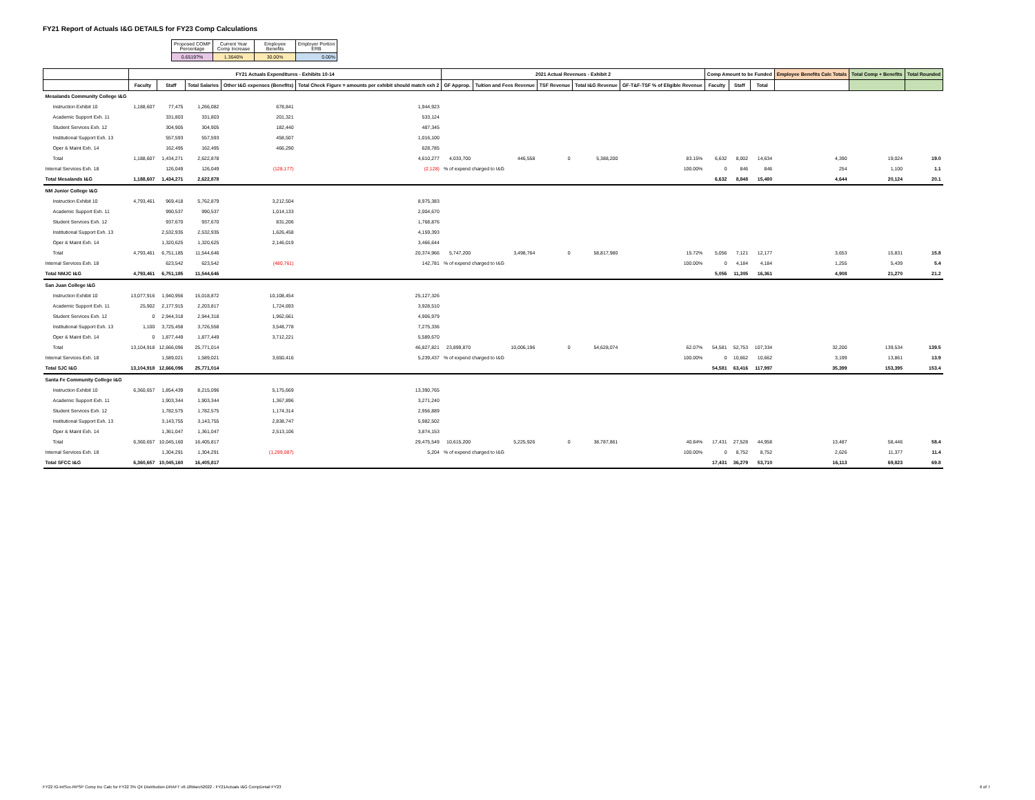FY21 Report of Actuals I&G DETAILS for FY23 Comp Calculations
| Proposed COMP Percentage | Current Year Comp Increase | Employee Benefits | Employer Portion ERB |
| 0.6519?% | 1.3646% | 30.00% | 0.00% |
| | FY21 Actuals Expenditures - Exhibits 10-14 | | | | | 2021 Actual Revenues - Exhibit 2 | | | | | Comp Amount to be Funded | | | Employee Benefits Calc Totals | Total Comp + Benefits | Total Rounded |
| --- | --- | --- | --- | --- | --- | --- | --- | --- | --- | --- | --- | --- | --- | --- | --- | --- |
| | Faculty | Staff | Total Salaries | Other I&G expenses (Benefits) | Total Check Figure = amounts per exhibit should match exh 2 | GF Approp. | Tuition and Fees Revenue | TSF Revenue | Total I&G Revenue | GF-T&F-TSF % of Eligible Revenue | Faculty | Staff | Total | | | |
| Mesalands Community College I&G | | | | | | | | | | | | | | | | |
| Instruction Exhibit 10 | 1,188,607 | 77,475 | 1,266,082 | 678,841 | 1,944,923 | | | | | | | | | | | |
| Academic Support Exh. 11 | | 331,803 | 331,803 | 201,321 | 533,124 | | | | | | | | | | | |
| Student Services Exh. 12 | | 304,905 | 304,905 | 182,440 | 487,345 | | | | | | | | | | | |
| Institutional Support Exh. 13 | | 557,593 | 557,593 | 458,507 | 1,016,100 | | | | | | | | | | | |
| Oper & Maint Exh. 14 | | 162,495 | 162,495 | 466,290 | 628,785 | | | | | | | | | | | |
| Total | 1,188,607 | 1,434,271 | 2,622,878 | | 4,610,277 | 4,033,700 | 446,558 | 0 | 5,388,200 | 83.15% | 6,632 | 8,002 | 14,634 | 4,390 | 19,024 | 19.0 |
| Internal Services Exh. 18 | | 126,049 | 126,049 | (128,177) | (2,128) | % of expend charged to I&G | | | | 100.00% | 0 | 846 | 846 | 254 | 1,100 | 1.1 |
| Total Mesalands I&G | 1,188,607 | 1,434,271 | 2,622,878 | | | | | | | | 6,632 | 8,848 | 15,480 | 4,644 | 20,124 | 20.1 |
| NM Junior College I&G | | | | | | | | | | | | | | | | |
| Instruction Exhibit 10 | 4,793,461 | 969,418 | 5,762,879 | 3,212,504 | 8,975,383 | | | | | | | | | | | |
| Academic Support Exh. 11 | | 990,537 | 990,537 | 1,014,133 | 2,004,670 | | | | | | | | | | | |
| Student Services Exh. 12 | | 937,670 | 937,670 | 831,206 | 1,768,876 | | | | | | | | | | | |
| Institutional Support Exh. 13 | | 2,532,935 | 2,532,935 | 1,626,458 | 4,159,393 | | | | | | | | | | | |
| Oper & Maint Exh. 14 | | 1,320,625 | 1,320,625 | 2,146,019 | 3,466,644 | | | | | | | | | | | |
| Total | 4,793,461 | 6,751,185 | 11,544,646 | | 20,374,966 | 5,747,200 | 3,498,764 | 0 | 58,817,980 | 15.72% | 5,056 | 7,121 | 12,177 | 3,653 | 15,831 | 15.8 |
| Internal Services Exh. 18 | | 623,542 | 623,542 | (480,761) | 142,781 | % of expend charged to I&G | | | | 100.00% | 0 | 4,184 | 4,184 | 1,255 | 5,439 | 5.4 |
| Total NMJC I&G | 4,793,461 | 6,751,185 | 11,544,646 | | | | | | | | 5,056 | 11,305 | 16,361 | 4,908 | 21,270 | 21.2 |
| San Juan College I&G | | | | | | | | | | | | | | | | |
| Instruction Exhibit 10 | 13,077,916 | 1,940,956 | 15,018,872 | 10,108,454 | 25,127,326 | | | | | | | | | | | |
| Academic Support Exh. 11 | 25,902 | 2,177,915 | 2,203,817 | 1,724,693 | 3,928,510 | | | | | | | | | | | |
| Student Services Exh. 12 | 0 | 2,944,318 | 2,944,318 | 1,962,661 | 4,906,979 | | | | | | | | | | | |
| Institutional Support Exh. 13 | 1,100 | 3,725,458 | 3,726,558 | 3,548,778 | 7,275,336 | | | | | | | | | | | |
| Oper & Maint Exh. 14 | 0 | 1,877,449 | 1,877,449 | 3,712,221 | 5,589,670 | | | | | | | | | | | |
| Total | 13,104,918 | 12,666,096 | 25,771,014 | | 46,827,821 | 23,899,870 | 10,006,196 | 0 | 54,628,074 | 62.07% | 54,581 | 52,753 | 107,334 | 32,200 | 139,534 | 139.5 |
| Internal Services Exh. 18 | | 1,589,021 | 1,589,021 | 3,650,416 | 5,239,437 | % of expend charged to I&G | | | | 100.00% | 0 | 10,662 | 10,662 | 3,199 | 13,861 | 13.9 |
| Total SJC I&G | 13,104,918 | 12,666,096 | 25,771,014 | | | | | | | | 54,581 | 63,416 | 117,997 | 35,399 | 153,395 | 153.4 |
| Santa Fe Community College I&G | | | | | | | | | | | | | | | | |
| Instruction Exhibit 10 | 6,360,657 | 1,854,439 | 8,215,096 | 5,175,669 | 13,390,765 | | | | | | | | | | | |
| Academic Support Exh. 11 | | 1,903,344 | 1,903,344 | 1,367,896 | 3,271,240 | | | | | | | | | | | |
| Student Services Exh. 12 | | 1,782,575 | 1,782,575 | 1,174,314 | 2,956,889 | | | | | | | | | | | |
| Institutional Support Exh. 13 | | 3,143,755 | 3,143,755 | 2,838,747 | 5,982,502 | | | | | | | | | | | |
| Oper & Maint Exh. 14 | | 1,361,047 | 1,361,047 | 2,513,106 | 3,874,153 | | | | | | | | | | | |
| Total | 6,360,657 | 10,045,160 | 16,405,817 | | 29,475,549 | 10,615,200 | 5,225,926 | 0 | 38,787,861 | 40.84% | 17,431 | 27,528 | 44,958 | 13,487 | 58,446 | 58.4 |
| Internal Services Exh. 18 | | 1,304,291 | 1,304,291 | (1,299,087) | 5,204 | % of expend charged to I&G | | | | 100.00% | 0 | 8,752 | 8,752 | 2,626 | 11,377 | 11.4 |
| Total SFCC I&G | 6,360,657 | 10,045,160 | 16,405,817 | | | | | | | | 17,431 | 36,279 | 53,710 | 16,113 | 69,823 | 69.8 |
FY22 IG-IntSvc-RPSP Comp Inc Calc for FY22 3% Q4 Distribution-DRAFT v6-18March2022 - FY21Actuals I&G CompDetail FY23
6 of 7